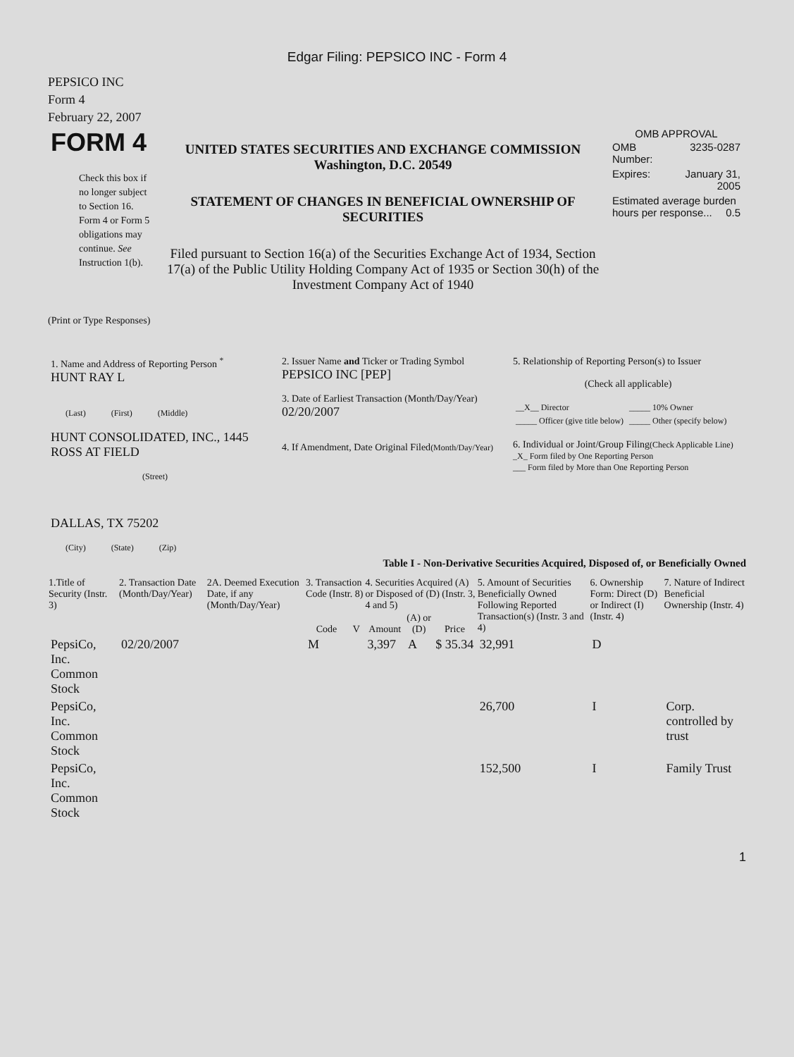Edgar Filing: PEPSICO INC - Form 4
PEPSICO INC
Form 4
February 22, 2007
| FORM 4 Check this box if no longer subject to Section 16. Form 4 or Form 5 obligations may continue. See Instruction 1(b). | UNITED STATES SECURITIES AND EXCHANGE COMMISSION Washington, D.C. 20549 STATEMENT OF CHANGES IN BENEFICIAL OWNERSHIP OF SECURITIES Filed pursuant to Section 16(a) of the Securities Exchange Act of 1934, Section 17(a) of the Public Utility Holding Company Act of 1935 or Section 30(h) of the Investment Company Act of 1940 | OMB APPROVAL / OMB Number: / 3235-0287 / / Expires: / January 31, 2005 / / Estimated average burden hours per response... 0.5 / / |
(Print or Type Responses)
| 1. Name and Address of Reporting Person <sup>*</sup> HUNT RAY L (Last) (First) (Middle) HUNT CONSOLIDATED, INC., 1445 ROSS AT FIELD (Street) DALLAS, TX 75202 (City) (State) (Zip) | 2. Issuer Name and Ticker or Trading Symbol PEPSICO INC [PEP] 3. Date of Earliest Transaction (Month/Day/Year) 02/20/2007 4. If Amendment, Date Original Filed (Month/Day/Year) | 5. Relationship of Reporting Person(s) to Issuer (Check all applicable) / __X__ Director / _____ 10% Owner / / _____ Officer (give title below) / _____ Other (specify below) / 6. Individual or Joint/Group Filing (Check Applicable Line) _X_ Form filed by One Reporting Person ___ Form filed by More than One Reporting Person |
Table I - Non-Derivative Securities Acquired, Disposed of, or Beneficially Owned
| 1.Title of Security (Instr. 3) | 2. Transaction Date (Month/Day/Year) | 2A. Deemed Execution Date, if any (Month/Day/Year) | 3. Transaction Code (Instr. 8) | | 4. Securities Acquired (A) or Disposed of (D) (Instr. 3, 4 and 5) | | | 5. Amount of Securities Beneficially Owned Following Reported Transaction(s) (Instr. 3 and 4) | 6. Ownership Form: Direct (D) or Indirect (I) (Instr. 4) | 7. Nature of Indirect Beneficial Ownership (Instr. 4) |
| --- | --- | --- | --- | --- | --- | --- | --- | --- | --- | --- |
| | | | Code | V | Amount | (A) or (D) | Price | | | |
| PepsiCo, Inc. Common Stock | 02/20/2007 | | M | | 3,397 | A | $ 35.34 | 32,991 | D | |
| PepsiCo, Inc. Common Stock | | | | | | | | 26,700 | I | Corp. controlled by trust |
| PepsiCo, Inc. Common Stock | | | | | | | | 152,500 | I | Family Trust |
1